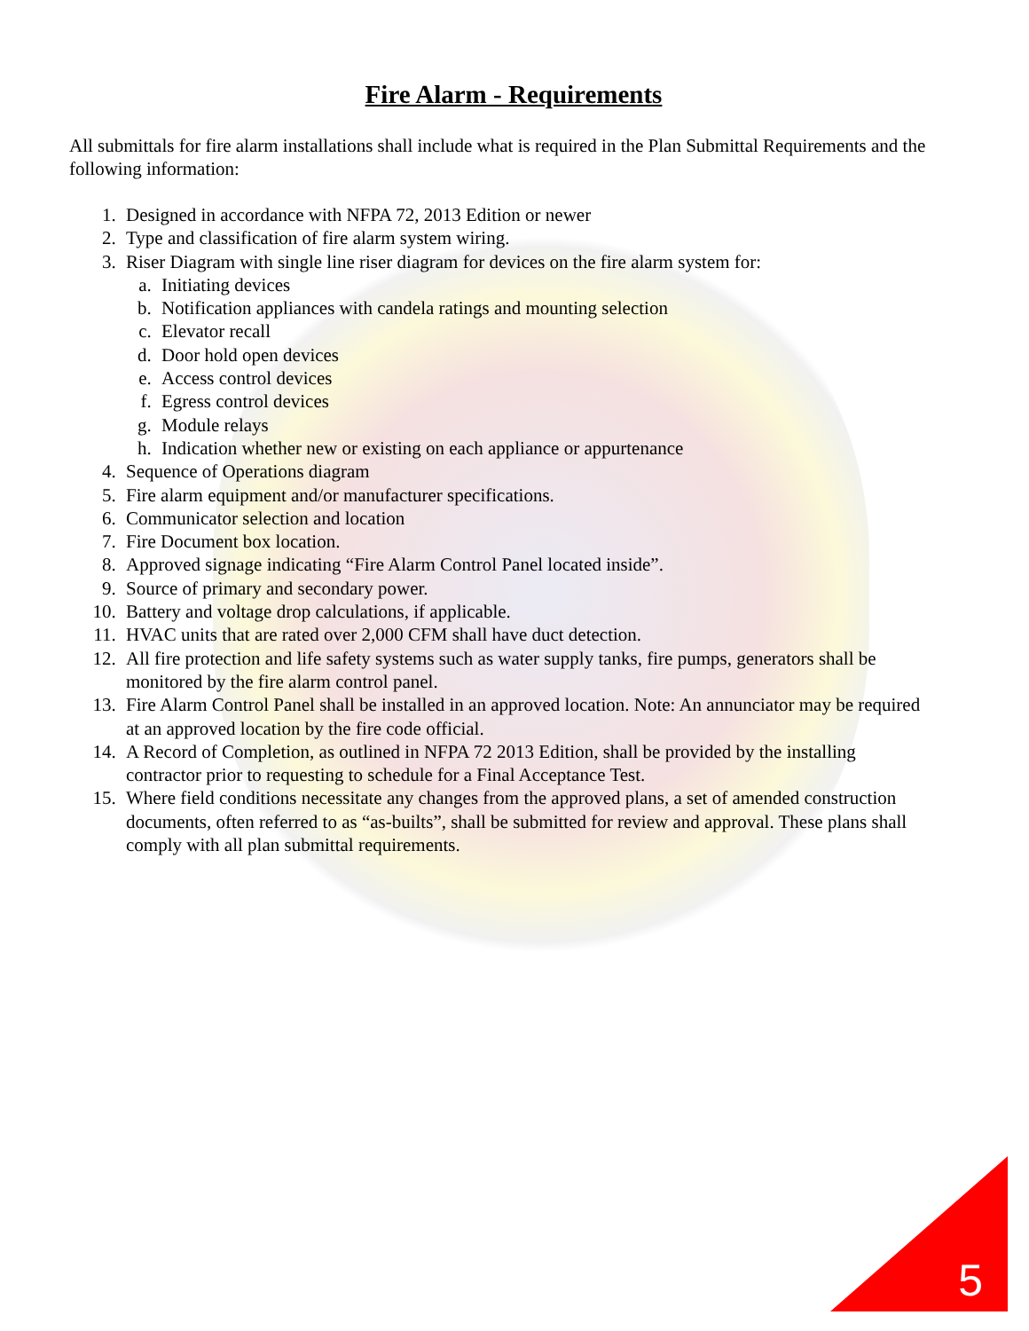Fire Alarm - Requirements
All submittals for fire alarm installations shall include what is required in the Plan Submittal Requirements and the following information:
1. Designed in accordance with NFPA 72, 2013 Edition or newer
2. Type and classification of fire alarm system wiring.
3. Riser Diagram with single line riser diagram for devices on the fire alarm system for:
a. Initiating devices
b. Notification appliances with candela ratings and mounting selection
c. Elevator recall
d. Door hold open devices
e. Access control devices
f. Egress control devices
g. Module relays
h. Indication whether new or existing on each appliance or appurtenance
4. Sequence of Operations diagram
5. Fire alarm equipment and/or manufacturer specifications.
6. Communicator selection and location
7. Fire Document box location.
8. Approved signage indicating “Fire Alarm Control Panel located inside”.
9. Source of primary and secondary power.
10. Battery and voltage drop calculations, if applicable.
11. HVAC units that are rated over 2,000 CFM shall have duct detection.
12. All fire protection and life safety systems such as water supply tanks, fire pumps, generators shall be monitored by the fire alarm control panel.
13. Fire Alarm Control Panel shall be installed in an approved location. Note: An annunciator may be required at an approved location by the fire code official.
14. A Record of Completion, as outlined in NFPA 72 2013 Edition, shall be provided by the installing contractor prior to requesting to schedule for a Final Acceptance Test.
15. Where field conditions necessitate any changes from the approved plans, a set of amended construction documents, often referred to as “as-builts”, shall be submitted for review and approval. These plans shall comply with all plan submittal requirements.
5